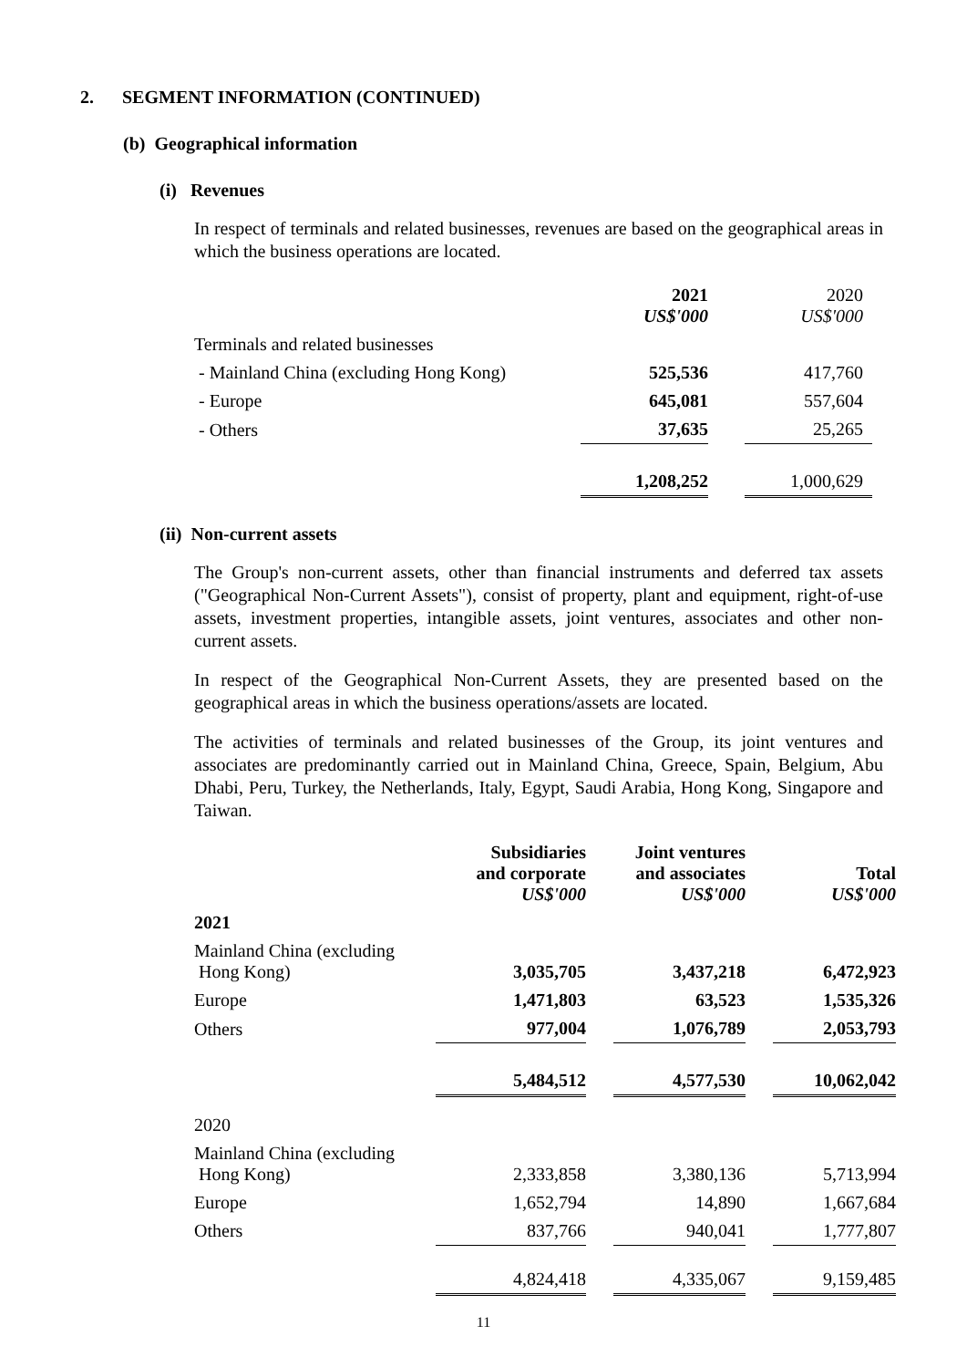2. SEGMENT INFORMATION (CONTINUED)
(b) Geographical information
(i) Revenues
In respect of terminals and related businesses, revenues are based on the geographical areas in which the business operations are located.
| | 2021 US$'000 | | 2020 US$'000 |
| Terminals and related businesses | | | |
| - Mainland China (excluding Hong Kong) | 525,536 | | 417,760 |
| - Europe | 645,081 | | 557,604 |
| - Others | 37,635 | | 25,265 |
| | 1,208,252 | | 1,000,629 |
(ii) Non-current assets
The Group's non-current assets, other than financial instruments and deferred tax assets ("Geographical Non-Current Assets"), consist of property, plant and equipment, right-of-use assets, investment properties, intangible assets, joint ventures, associates and other non-current assets.
In respect of the Geographical Non-Current Assets, they are presented based on the geographical areas in which the business operations/assets are located.
The activities of terminals and related businesses of the Group, its joint ventures and associates are predominantly carried out in Mainland China, Greece, Spain, Belgium, Abu Dhabi, Peru, Turkey, the Netherlands, Italy, Egypt, Saudi Arabia, Hong Kong, Singapore and Taiwan.
| | Subsidiaries and corporate US$'000 | | Joint ventures and associates US$'000 | | Total US$'000 |
| 2021 | | | | | |
| Mainland China (excluding Hong Kong) | 3,035,705 | | 3,437,218 | | 6,472,923 |
| Europe | 1,471,803 | | 63,523 | | 1,535,326 |
| Others | 977,004 | | 1,076,789 | | 2,053,793 |
| | 5,484,512 | | 4,577,530 | | 10,062,042 |
| 2020 | | | | | |
| Mainland China (excluding Hong Kong) | 2,333,858 | | 3,380,136 | | 5,713,994 |
| Europe | 1,652,794 | | 14,890 | | 1,667,684 |
| Others | 837,766 | | 940,041 | | 1,777,807 |
| | 4,824,418 | | 4,335,067 | | 9,159,485 |
11